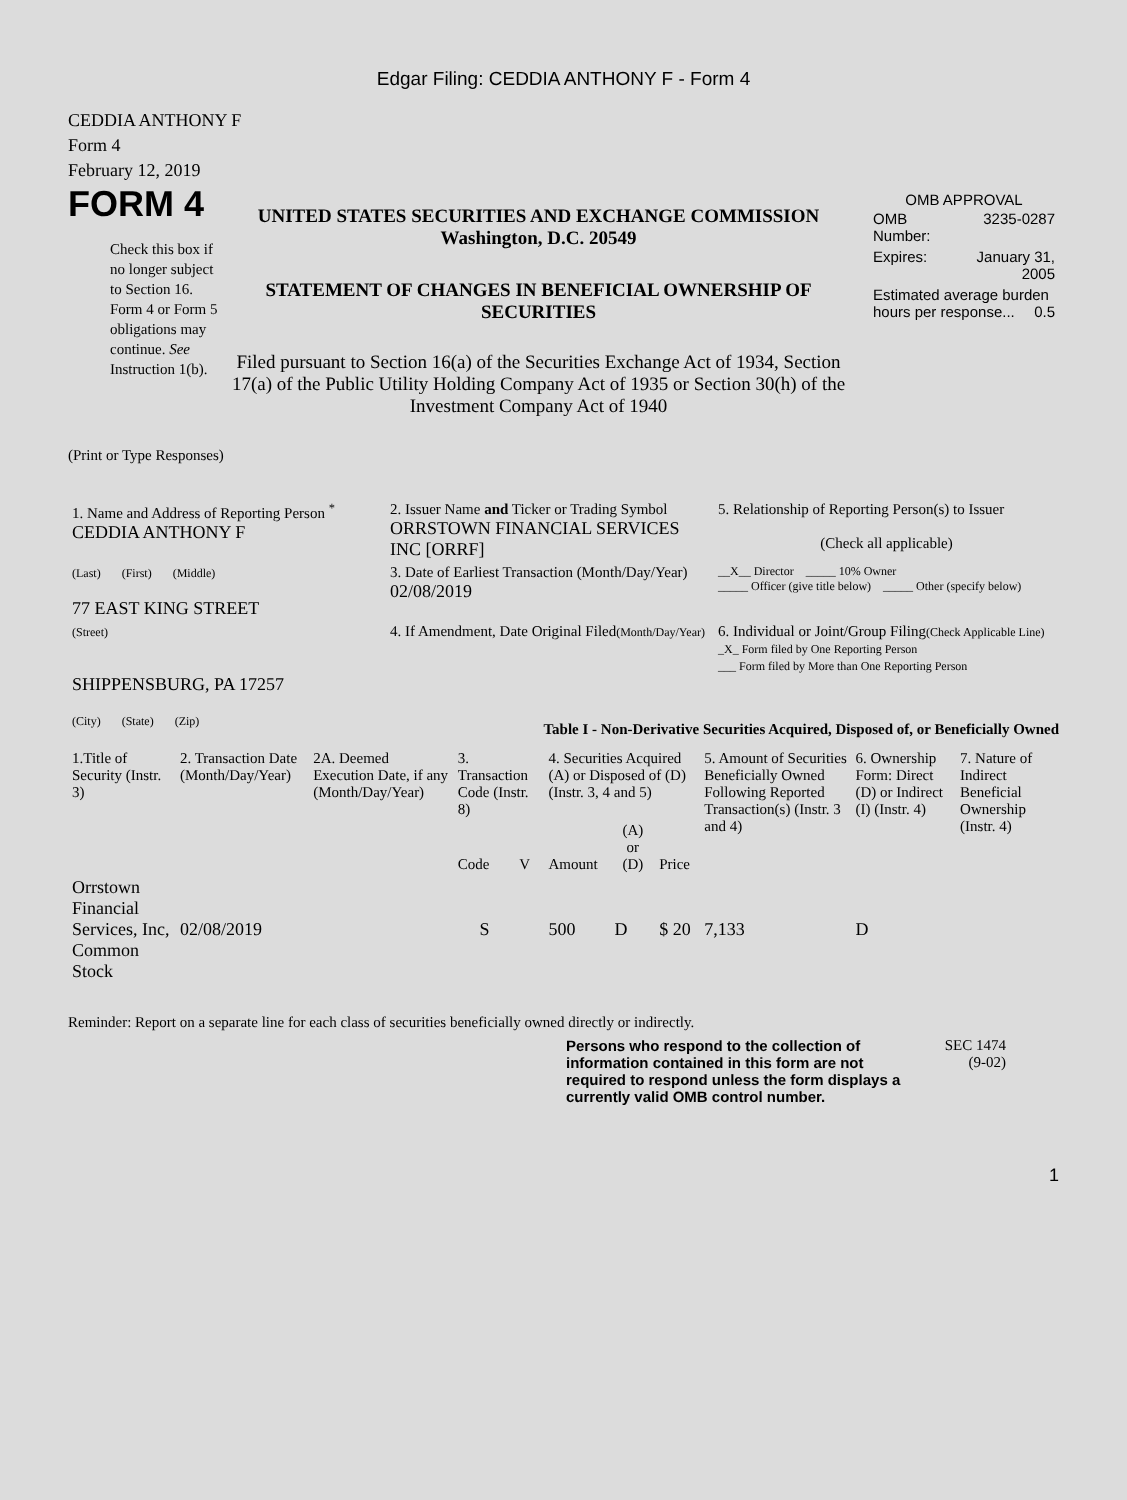Edgar Filing: CEDDIA ANTHONY F - Form 4
CEDDIA ANTHONY F
Form 4
February 12, 2019
FORM 4
Check this box if no longer subject to Section 16. Form 4 or Form 5 obligations may continue. See Instruction 1(b).
UNITED STATES SECURITIES AND EXCHANGE COMMISSION
Washington, D.C. 20549
STATEMENT OF CHANGES IN BENEFICIAL OWNERSHIP OF SECURITIES
Filed pursuant to Section 16(a) of the Securities Exchange Act of 1934, Section 17(a) of the Public Utility Holding Company Act of 1935 or Section 30(h) of the Investment Company Act of 1940
OMB APPROVAL
| OMB Number: | 3235-0287 |
| Expires: | January 31, 2005 |
| Estimated average burden hours per response... 0.5 | |
(Print or Type Responses)
| 1. Name and Address of Reporting Person <sup>*</sup> CEDDIA ANTHONY F | 2. Issuer Name and Ticker or Trading Symbol ORRSTOWN FINANCIAL SERVICES INC [ORRF] | 5. Relationship of Reporting Person(s) to Issuer (Check all applicable) |
| (Last) (First) (Middle) 77 EAST KING STREET | 3. Date of Earliest Transaction (Month/Day/Year) 02/08/2019 | __X__ Director _____ 10% Owner _____ Officer (give title below) _____ Other (specify below) |
| (Street) SHIPPENSBURG, PA 17257 (City) (State) (Zip) | 4. If Amendment, Date Original Filed (Month/Day/Year) | 6. Individual or Joint/Group Filing (Check Applicable Line) _X_ Form filed by One Reporting Person ___ Form filed by More than One Reporting Person |
Table I - Non-Derivative Securities Acquired, Disposed of, or Beneficially Owned
| 1.Title of Security (Instr. 3) | 2. Transaction Date (Month/Day/Year) | 2A. Deemed Execution Date, if any (Month/Day/Year) | 3. Transaction Code (Instr. 8) | | 4. Securities Acquired (A) or Disposed of (D) (Instr. 3, 4 and 5) | | | 5. Amount of Securities Beneficially Owned Following Reported Transaction(s) (Instr. 3 and 4) | 6. Ownership Form: Direct (D) or Indirect (I) (Instr. 4) | 7. Nature of Indirect Beneficial Ownership (Instr. 4) |
| --- | --- | --- | --- | --- | --- | --- | --- | --- | --- | --- |
| | | | Code | V | Amount | (A) or (D) | Price | | | |
| Orrstown Financial Services, Inc, Common Stock | 02/08/2019 | | S | | 500 | D | $ 20 | 7,133 | D | |
Reminder: Report on a separate line for each class of securities beneficially owned directly or indirectly.
Persons who respond to the collection of information contained in this form are not required to respond unless the form displays a currently valid OMB control number.
SEC 1474
(9-02)
1